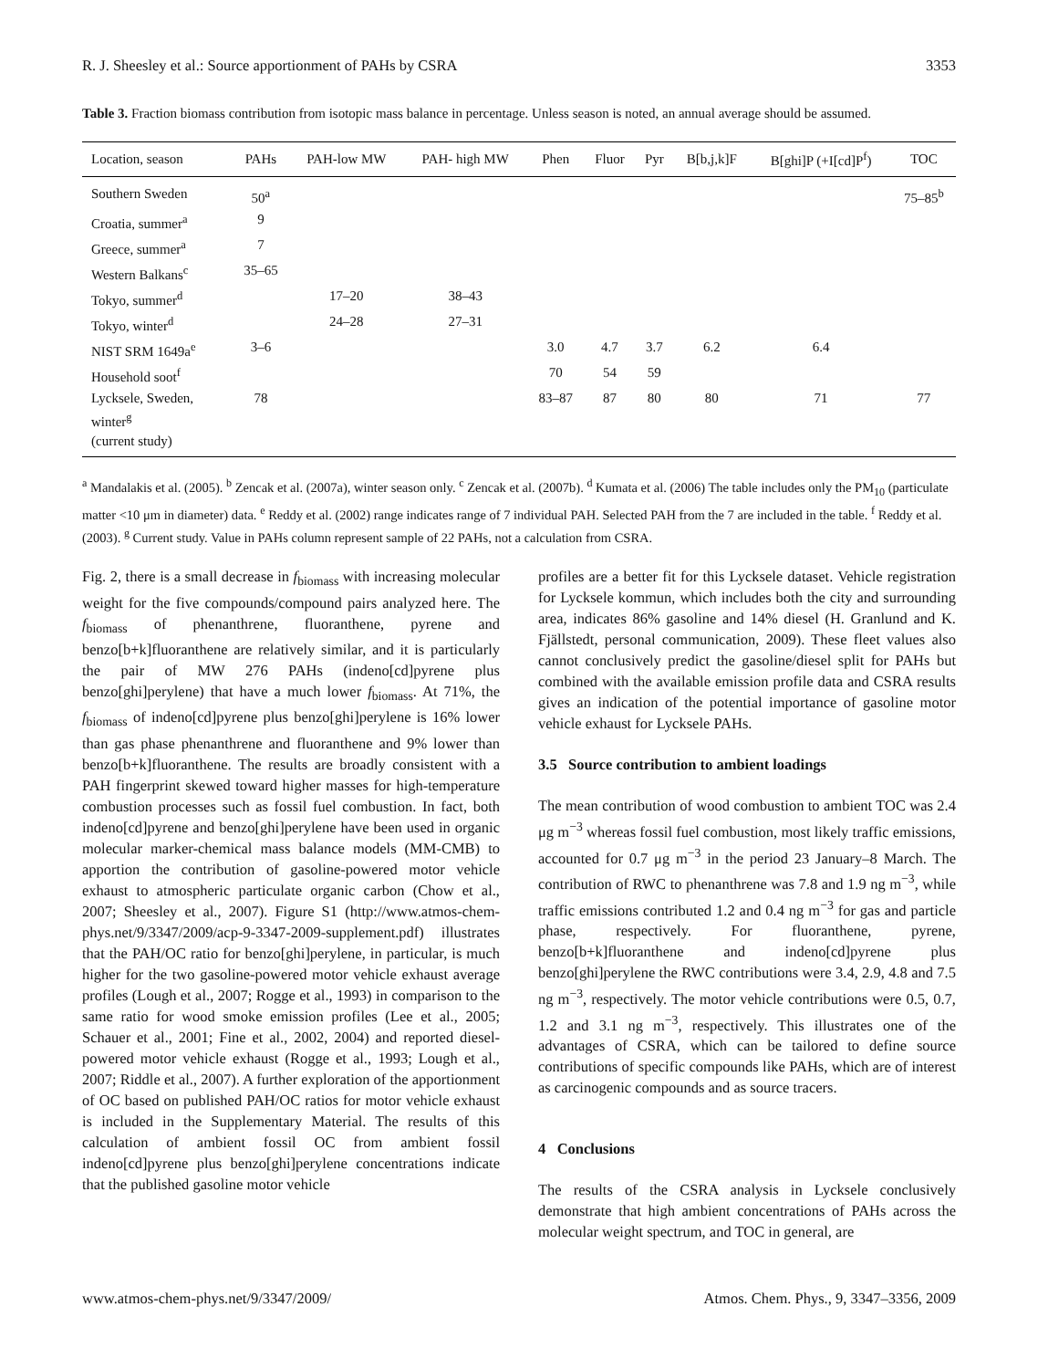R. J. Sheesley et al.: Source apportionment of PAHs by CSRA 3353
Table 3. Fraction biomass contribution from isotopic mass balance in percentage. Unless season is noted, an annual average should be assumed.
| Location, season | PAHs | PAH-low MW | PAH- high MW | Phen | Fluor | Pyr | B[b,j,k]F | B[ghi]P (+I[cd]P<sup>f</sup>) | TOC |
| --- | --- | --- | --- | --- | --- | --- | --- | --- | --- |
| Southern Sweden | 50<sup>a</sup> | | | | | | | | 75–85<sup>b</sup> |
| Croatia, summer<sup>a</sup> | 9 | | | | | | | | |
| Greece, summer<sup>a</sup> | 7 | | | | | | | | |
| Western Balkans<sup>c</sup> | 35–65 | | | | | | | | |
| Tokyo, summer<sup>d</sup> | | 17–20 | 38–43 | | | | | | |
| Tokyo, winter<sup>d</sup> | | 24–28 | 27–31 | | | | | | |
| NIST SRM 1649a<sup>e</sup> | 3–6 | | | 3.0 | 4.7 | 3.7 | 6.2 | 6.4 | |
| Household soot<sup>f</sup> | | | | 70 | 54 | 59 | | | |
| Lycksele, Sweden, winter<sup>g</sup> (current study) | 78 | | | 83–87 | 87 | 80 | 80 | 71 | 77 |
<sup>a</sup> Mandalakis et al. (2005). <sup>b</sup> Zencak et al. (2007a), winter season only. <sup>c</sup> Zencak et al. (2007b). <sup>d</sup> Kumata et al. (2006) The table includes only the PM<sub>10</sub> (particulate matter <10 μm in diameter) data. <sup>e</sup> Reddy et al. (2002) range indicates range of 7 individual PAH. Selected PAH from the 7 are included in the table. <sup>f</sup> Reddy et al. (2003). <sup>g</sup> Current study. Value in PAHs column represent sample of 22 PAHs, not a calculation from CSRA.
Fig. 2, there is a small decrease in f<sub>biomass</sub> with increasing molecular weight for the five compounds/compound pairs analyzed here. The f<sub>biomass</sub> of phenanthrene, fluoranthene, pyrene and benzo[b+k]fluoranthene are relatively similar, and it is particularly the pair of MW 276 PAHs (indeno[cd]pyrene plus benzo[ghi]perylene) that have a much lower f<sub>biomass</sub>. At 71%, the f<sub>biomass</sub> of indeno[cd]pyrene plus benzo[ghi]perylene is 16% lower than gas phase phenanthrene and fluoranthene and 9% lower than benzo[b+k]fluoranthene. The results are broadly consistent with a PAH fingerprint skewed toward higher masses for high-temperature combustion processes such as fossil fuel combustion. In fact, both indeno[cd]pyrene and benzo[ghi]perylene have been used in organic molecular marker-chemical mass balance models (MM-CMB) to apportion the contribution of gasoline-powered motor vehicle exhaust to atmospheric particulate organic carbon (Chow et al., 2007; Sheesley et al., 2007). Figure S1 (http://www.atmos-chem-phys.net/9/3347/2009/acp-9-3347-2009-supplement.pdf) illustrates that the PAH/OC ratio for benzo[ghi]perylene, in particular, is much higher for the two gasoline-powered motor vehicle exhaust average profiles (Lough et al., 2007; Rogge et al., 1993) in comparison to the same ratio for wood smoke emission profiles (Lee et al., 2005; Schauer et al., 2001; Fine et al., 2002, 2004) and reported diesel-powered motor vehicle exhaust (Rogge et al., 1993; Lough et al., 2007; Riddle et al., 2007). A further exploration of the apportionment of OC based on published PAH/OC ratios for motor vehicle exhaust is included in the Supplementary Material. The results of this calculation of ambient fossil OC from ambient fossil indeno[cd]pyrene plus benzo[ghi]perylene concentrations indicate that the published gasoline motor vehicle
profiles are a better fit for this Lycksele dataset. Vehicle registration for Lycksele kommun, which includes both the city and surrounding area, indicates 86% gasoline and 14% diesel (H. Granlund and K. Fjällstedt, personal communication, 2009). These fleet values also cannot conclusively predict the gasoline/diesel split for PAHs but combined with the available emission profile data and CSRA results gives an indication of the potential importance of gasoline motor vehicle exhaust for Lycksele PAHs.
3.5 Source contribution to ambient loadings
The mean contribution of wood combustion to ambient TOC was 2.4 μg m<sup>−3</sup> whereas fossil fuel combustion, most likely traffic emissions, accounted for 0.7 μg m<sup>−3</sup> in the period 23 January–8 March. The contribution of RWC to phenanthrene was 7.8 and 1.9 ng m<sup>−3</sup>, while traffic emissions contributed 1.2 and 0.4 ng m<sup>−3</sup> for gas and particle phase, respectively. For fluoranthene, pyrene, benzo[b+k]fluoranthene and indeno[cd]pyrene plus benzo[ghi]perylene the RWC contributions were 3.4, 2.9, 4.8 and 7.5 ng m<sup>−3</sup>, respectively. The motor vehicle contributions were 0.5, 0.7, 1.2 and 3.1 ng m<sup>−3</sup>, respectively. This illustrates one of the advantages of CSRA, which can be tailored to define source contributions of specific compounds like PAHs, which are of interest as carcinogenic compounds and as source tracers.
4 Conclusions
The results of the CSRA analysis in Lycksele conclusively demonstrate that high ambient concentrations of PAHs across the molecular weight spectrum, and TOC in general, are
www.atmos-chem-phys.net/9/3347/2009/ Atmos. Chem. Phys., 9, 3347–3356, 2009